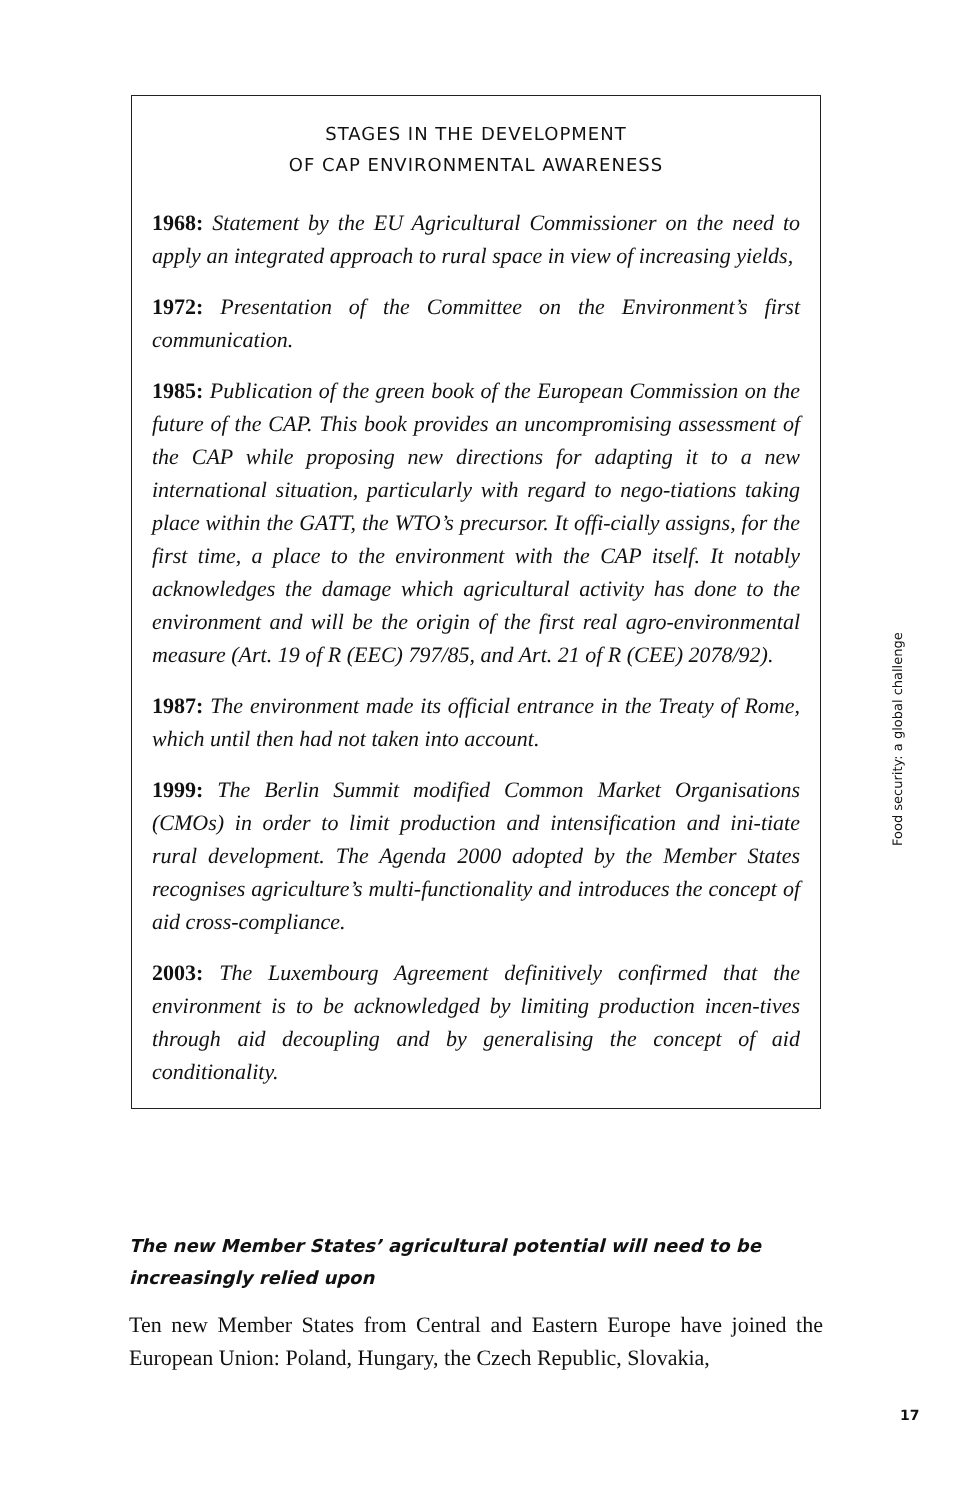STAGES IN THE DEVELOPMENT
OF CAP ENVIRONMENTAL AWARENESS
1968: Statement by the EU Agricultural Commissioner on the need to apply an integrated approach to rural space in view of increasing yields,
1972: Presentation of the Committee on the Environment’s first communication.
1985: Publication of the green book of the European Commission on the future of the CAP. This book provides an uncompromising assessment of the CAP while proposing new directions for adapting it to a new international situation, particularly with regard to nego-tiations taking place within the GATT, the WTO’s precursor. It offi-cially assigns, for the first time, a place to the environment with the CAP itself. It notably acknowledges the damage which agricultural activity has done to the environment and will be the origin of the first real agro-environmental measure (Art. 19 of R (EEC) 797/85, and Art. 21 of R (CEE) 2078/92).
1987: The environment made its official entrance in the Treaty of Rome, which until then had not taken into account.
1999: The Berlin Summit modified Common Market Organisations (CMOs) in order to limit production and intensification and ini-tiate rural development. The Agenda 2000 adopted by the Member States recognises agriculture’s multi-functionality and introduces the concept of aid cross-compliance.
2003: The Luxembourg Agreement definitively confirmed that the environment is to be acknowledged by limiting production incen-tives through aid decoupling and by generalising the concept of aid conditionality.
The new Member States’ agricultural potential will need to be increasingly relied upon
Ten new Member States from Central and Eastern Europe have joined the European Union: Poland, Hungary, the Czech Republic, Slovakia,
Food security: a global challenge
17